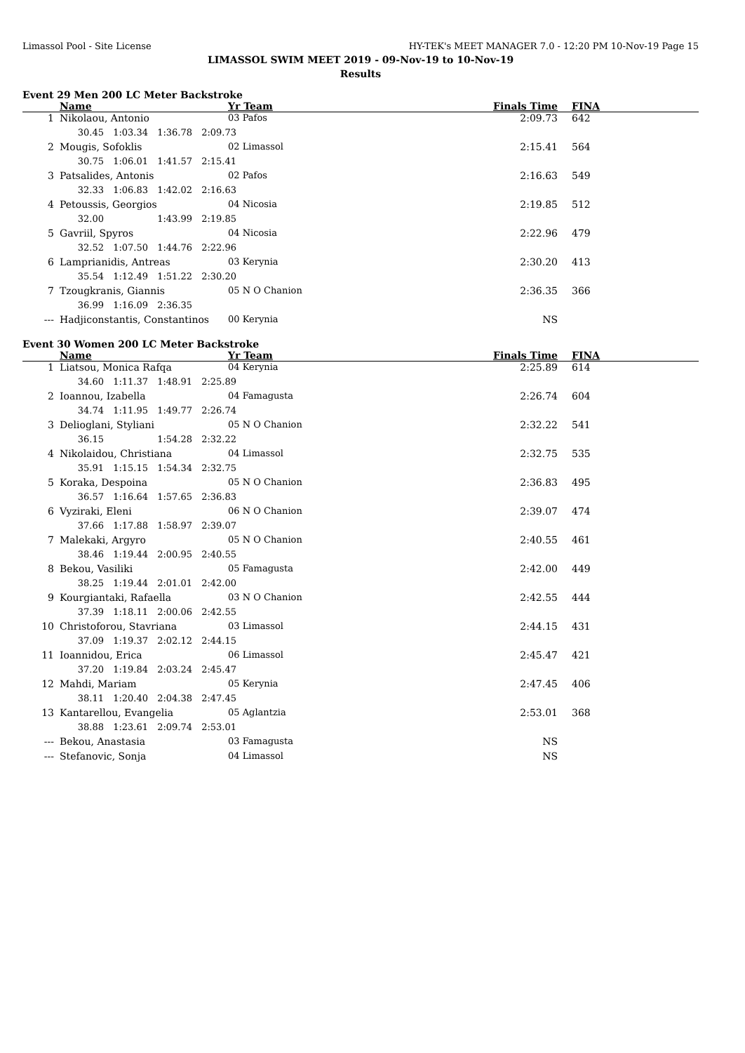Limassol Pool - Site License HY-TEK's MEET MANAGER 7.0 - 12:20 PM 10-Nov-19 Page 15
LIMASSOL SWIM MEET 2019 - 09-Nov-19 to 10-Nov-19
Results
Event 29 Men 200 LC Meter Backstroke
| | Name | Yr Team | Finals Time | FINA |
| --- | --- | --- | --- | --- |
| 1 | Nikolaou, Antonio | 03 Pafos | 2:09.73 | 642 |
| | 30.45 1:03.34 1:36.78 2:09.73 | | | |
| 2 | Mougis, Sofoklis | 02 Limassol | 2:15.41 | 564 |
| | 30.75 1:06.01 1:41.57 2:15.41 | | | |
| 3 | Patsalides, Antonis | 02 Pafos | 2:16.63 | 549 |
| | 32.33 1:06.83 1:42.02 2:16.63 | | | |
| 4 | Petoussis, Georgios | 04 Nicosia | 2:19.85 | 512 |
| | 32.00 1:43.99 2:19.85 | | | |
| 5 | Gavriil, Spyros | 04 Nicosia | 2:22.96 | 479 |
| | 32.52 1:07.50 1:44.76 2:22.96 | | | |
| 6 | Lamprianidis, Antreas | 03 Kerynia | 2:30.20 | 413 |
| | 35.54 1:12.49 1:51.22 2:30.20 | | | |
| 7 | Tzougkranis, Giannis | 05 N O Chanion | 2:36.35 | 366 |
| | 36.99 1:16.09 2:36.35 | | | |
| --- | Hadjiconstantis, Constantinos | 00 Kerynia | NS | |
Event 30 Women 200 LC Meter Backstroke
| | Name | Yr Team | Finals Time | FINA |
| --- | --- | --- | --- | --- |
| 1 | Liatsou, Monica Rafqa | 04 Kerynia | 2:25.89 | 614 |
| | 34.60 1:11.37 1:48.91 2:25.89 | | | |
| 2 | Ioannou, Izabella | 04 Famagusta | 2:26.74 | 604 |
| | 34.74 1:11.95 1:49.77 2:26.74 | | | |
| 3 | Delioglani, Styliani | 05 N O Chanion | 2:32.22 | 541 |
| | 36.15 1:54.28 2:32.22 | | | |
| 4 | Nikolaidou, Christiana | 04 Limassol | 2:32.75 | 535 |
| | 35.91 1:15.15 1:54.34 2:32.75 | | | |
| 5 | Koraka, Despoina | 05 N O Chanion | 2:36.83 | 495 |
| | 36.57 1:16.64 1:57.65 2:36.83 | | | |
| 6 | Vyziraki, Eleni | 06 N O Chanion | 2:39.07 | 474 |
| | 37.66 1:17.88 1:58.97 2:39.07 | | | |
| 7 | Malekaki, Argyro | 05 N O Chanion | 2:40.55 | 461 |
| | 38.46 1:19.44 2:00.95 2:40.55 | | | |
| 8 | Bekou, Vasiliki | 05 Famagusta | 2:42.00 | 449 |
| | 38.25 1:19.44 2:01.01 2:42.00 | | | |
| 9 | Kourgiantaki, Rafaella | 03 N O Chanion | 2:42.55 | 444 |
| | 37.39 1:18.11 2:00.06 2:42.55 | | | |
| 10 | Christoforou, Stavriana | 03 Limassol | 2:44.15 | 431 |
| | 37.09 1:19.37 2:02.12 2:44.15 | | | |
| 11 | Ioannidou, Erica | 06 Limassol | 2:45.47 | 421 |
| | 37.20 1:19.84 2:03.24 2:45.47 | | | |
| 12 | Mahdi, Mariam | 05 Kerynia | 2:47.45 | 406 |
| | 38.11 1:20.40 2:04.38 2:47.45 | | | |
| 13 | Kantarellou, Evangelia | 05 Aglantzia | 2:53.01 | 368 |
| | 38.88 1:23.61 2:09.74 2:53.01 | | | |
| --- | Bekou, Anastasia | 03 Famagusta | NS | |
| --- | Stefanovic, Sonja | 04 Limassol | NS | |